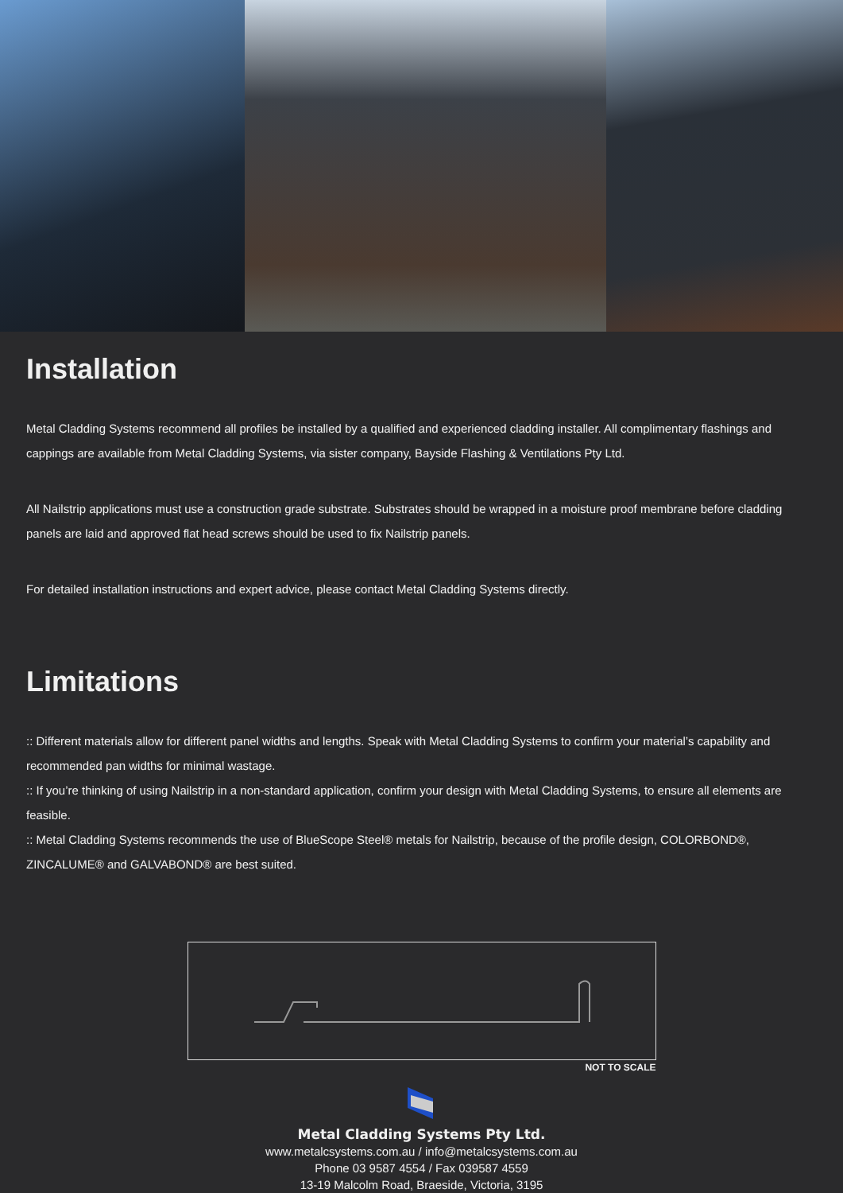Installation
Metal Cladding Systems recommend all profiles be installed by a qualified and experienced cladding installer. All complimentary flashings and cappings are available from Metal Cladding Systems, via sister company, Bayside Flashing & Ventilations Pty Ltd.
All Nailstrip applications must use a construction grade substrate. Substrates should be wrapped in a moisture proof membrane before cladding panels are laid and approved flat head screws should be used to fix Nailstrip panels.
For detailed installation instructions and expert advice, please contact Metal Cladding Systems directly.
Limitations
:: Different materials allow for different panel widths and lengths. Speak with Metal Cladding Systems to confirm your material’s capability and recommended pan widths for minimal wastage.
:: If you’re thinking of using Nailstrip in a non-standard application, confirm your design with Metal Cladding Systems, to ensure all elements are feasible.
:: Metal Cladding Systems recommends the use of BlueScope Steel® metals for Nailstrip, because of the profile design, COLORBOND®, ZINCALUME® and GALVABOND® are best suited.
NOT TO SCALE
Metal Cladding Systems Pty Ltd.
www.metalcsystems.com.au / info@metalcsystems.com.au
Phone 03 9587 4554 / Fax 039587 4559
13-19 Malcolm Road, Braeside, Victoria, 3195